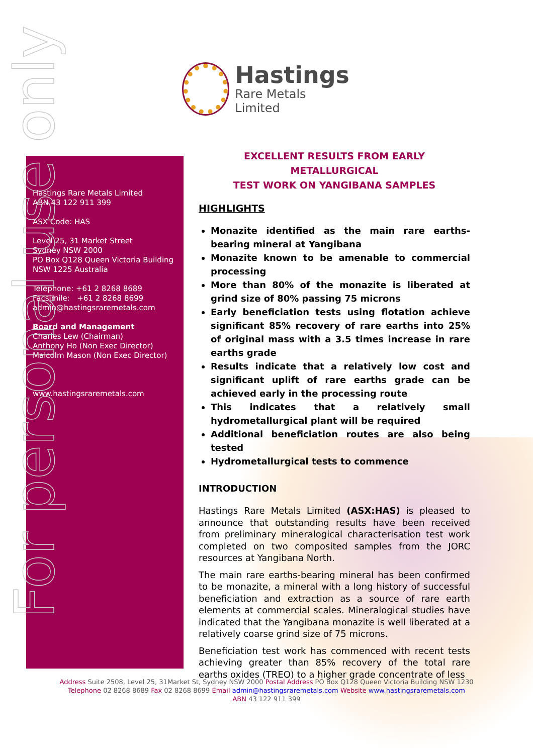Hastings
Rare Metals Limited
Hastings Rare Metals Limited
ABN 43 122 911 399
ASX Code: HAS
Level 25, 31 Market Street
Sydney NSW 2000
PO Box Q128 Queen Victoria Building
NSW 1225 Australia
Telephone: +61 2 8268 8689
Facsimile: +61 2 8268 8699
admin@hastingsraremetals.com
Board and Management
Charles Lew (Chairman)
Anthony Ho (Non Exec Director)
Malcolm Mason (Non Exec Director)
www.hastingsraremetals.com
For personal use only
EXCELLENT RESULTS FROM EARLY METALLURGICAL
TEST WORK ON YANGIBANA SAMPLES
HIGHLIGHTS
Monazite identified as the main rare earths-bearing mineral at Yangibana
Monazite known to be amenable to commercial processing
More than 80% of the monazite is liberated at grind size of 80% passing 75 microns
Early beneficiation tests using flotation achieve significant 85% recovery of rare earths into 25% of original mass with a 3.5 times increase in rare earths grade
Results indicate that a relatively low cost and significant uplift of rare earths grade can be achieved early in the processing route
This indicates that a relatively small hydrometallurgical plant will be required
Additional beneficiation routes are also being tested
Hydrometallurgical tests to commence
INTRODUCTION
Hastings Rare Metals Limited (ASX:HAS) is pleased to announce that outstanding results have been received from preliminary mineralogical characterisation test work completed on two composited samples from the JORC resources at Yangibana North.
The main rare earths-bearing mineral has been confirmed to be monazite, a mineral with a long history of successful beneficiation and extraction as a source of rare earth elements at commercial scales. Mineralogical studies have indicated that the Yangibana monazite is well liberated at a relatively coarse grind size of 75 microns.
Beneficiation test work has commenced with recent tests achieving greater than 85% recovery of the total rare earths oxides (TREO) to a higher grade concentrate of less
Address Suite 2508, Level 25, 31Market St, Sydney NSW 2000 Postal Address PO Box Q128 Queen Victoria Building NSW 1230
Telephone 02 8268 8689 Fax 02 8268 8699 Email admin@hastingsraremetals.com Website www.hastingsraremetals.com
ABN 43 122 911 399